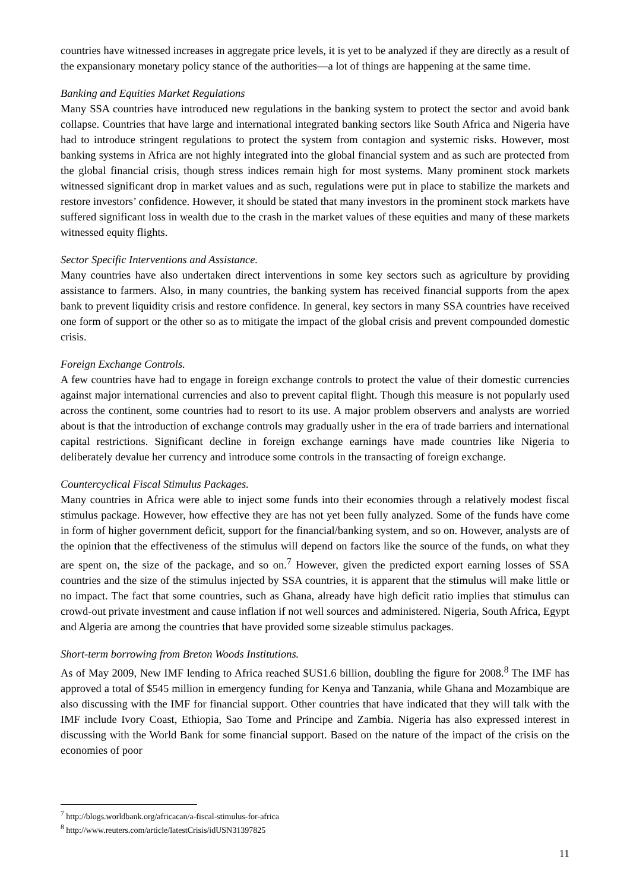countries have witnessed increases in aggregate price levels, it is yet to be analyzed if they are directly as a result of the expansionary monetary policy stance of the authorities—a lot of things are happening at the same time.
Banking and Equities Market Regulations
Many SSA countries have introduced new regulations in the banking system to protect the sector and avoid bank collapse. Countries that have large and international integrated banking sectors like South Africa and Nigeria have had to introduce stringent regulations to protect the system from contagion and systemic risks. However, most banking systems in Africa are not highly integrated into the global financial system and as such are protected from the global financial crisis, though stress indices remain high for most systems. Many prominent stock markets witnessed significant drop in market values and as such, regulations were put in place to stabilize the markets and restore investors’ confidence. However, it should be stated that many investors in the prominent stock markets have suffered significant loss in wealth due to the crash in the market values of these equities and many of these markets witnessed equity flights.
Sector Specific Interventions and Assistance.
Many countries have also undertaken direct interventions in some key sectors such as agriculture by providing assistance to farmers. Also, in many countries, the banking system has received financial supports from the apex bank to prevent liquidity crisis and restore confidence. In general, key sectors in many SSA countries have received one form of support or the other so as to mitigate the impact of the global crisis and prevent compounded domestic crisis.
Foreign Exchange Controls.
A few countries have had to engage in foreign exchange controls to protect the value of their domestic currencies against major international currencies and also to prevent capital flight. Though this measure is not popularly used across the continent, some countries had to resort to its use. A major problem observers and analysts are worried about is that the introduction of exchange controls may gradually usher in the era of trade barriers and international capital restrictions. Significant decline in foreign exchange earnings have made countries like Nigeria to deliberately devalue her currency and introduce some controls in the transacting of foreign exchange.
Countercyclical Fiscal Stimulus Packages.
Many countries in Africa were able to inject some funds into their economies through a relatively modest fiscal stimulus package. However, how effective they are has not yet been fully analyzed. Some of the funds have come in form of higher government deficit, support for the financial/banking system, and so on. However, analysts are of the opinion that the effectiveness of the stimulus will depend on factors like the source of the funds, on what they are spent on, the size of the package, and so on.<sup>7</sup> However, given the predicted export earning losses of SSA countries and the size of the stimulus injected by SSA countries, it is apparent that the stimulus will make little or no impact. The fact that some countries, such as Ghana, already have high deficit ratio implies that stimulus can crowd-out private investment and cause inflation if not well sources and administered. Nigeria, South Africa, Egypt and Algeria are among the countries that have provided some sizeable stimulus packages.
Short-term borrowing from Breton Woods Institutions.
As of May 2009, New IMF lending to Africa reached $US1.6 billion, doubling the figure for 2008.<sup>8</sup> The IMF has approved a total of $545 million in emergency funding for Kenya and Tanzania, while Ghana and Mozambique are also discussing with the IMF for financial support. Other countries that have indicated that they will talk with the IMF include Ivory Coast, Ethiopia, Sao Tome and Principe and Zambia. Nigeria has also expressed interest in discussing with the World Bank for some financial support. Based on the nature of the impact of the crisis on the economies of poor
<sup>7</sup> http://blogs.worldbank.org/africacan/a-fiscal-stimulus-for-africa
<sup>8</sup> http://www.reuters.com/article/latestCrisis/idUSN31397825
11